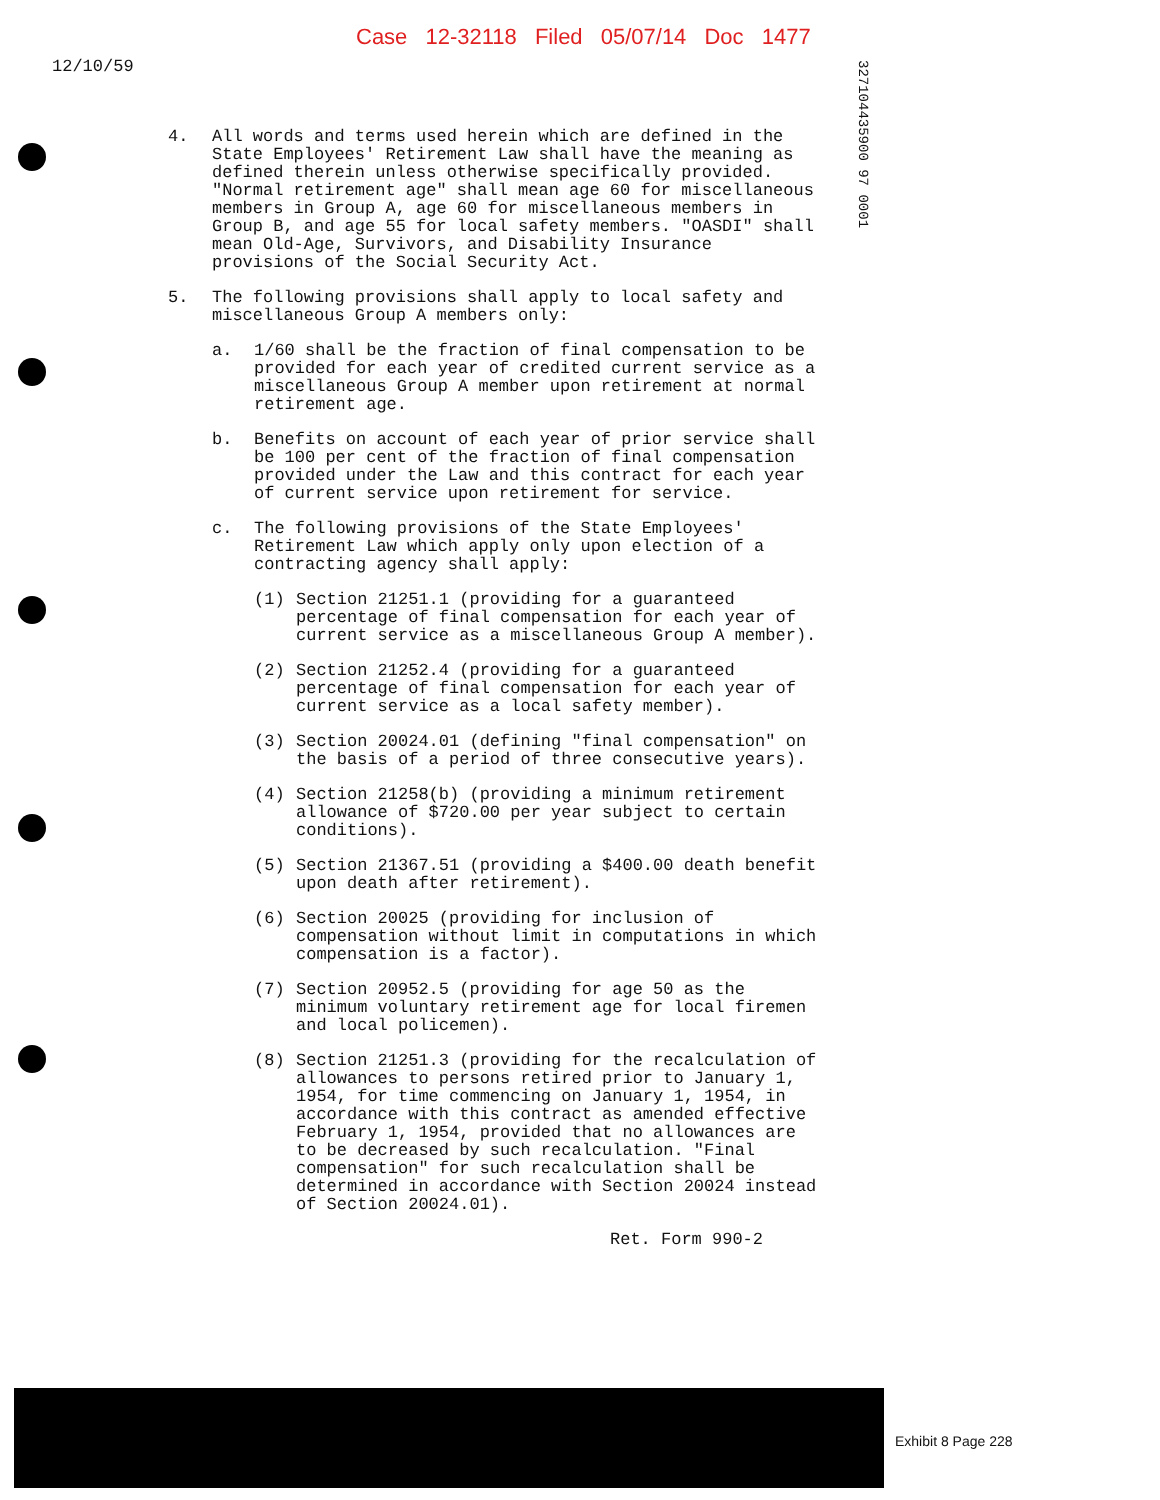Case 12-32118 Filed 05/07/14 Doc 1477
12/10/59
327104435900 97 0001
4. All words and terms used herein which are defined in the State Employees' Retirement Law shall have the meaning as defined therein unless otherwise specifically provided. "Normal retirement age" shall mean age 60 for miscellaneous members in Group A, age 60 for miscellaneous members in Group B, and age 55 for local safety members. "OASDI" shall mean Old-Age, Survivors, and Disability Insurance provisions of the Social Security Act.
5. The following provisions shall apply to local safety and miscellaneous Group A members only:
a. 1/60 shall be the fraction of final compensation to be provided for each year of credited current service as a miscellaneous Group A member upon retirement at normal retirement age.
b. Benefits on account of each year of prior service shall be 100 per cent of the fraction of final compensation provided under the Law and this contract for each year of current service upon retirement for service.
c. The following provisions of the State Employees' Retirement Law which apply only upon election of a contracting agency shall apply:
(1) Section 21251.1 (providing for a guaranteed percentage of final compensation for each year of current service as a miscellaneous Group A member).
(2) Section 21252.4 (providing for a guaranteed percentage of final compensation for each year of current service as a local safety member).
(3) Section 20024.01 (defining "final compensation" on the basis of a period of three consecutive years).
(4) Section 21258(b) (providing a minimum retirement allowance of $720.00 per year subject to certain conditions).
(5) Section 21367.51 (providing a $400.00 death benefit upon death after retirement).
(6) Section 20025 (providing for inclusion of compensation without limit in computations in which compensation is a factor).
(7) Section 20952.5 (providing for age 50 as the minimum voluntary retirement age for local firemen and local policemen).
(8) Section 21251.3 (providing for the recalculation of allowances to persons retired prior to January 1, 1954, for time commencing on January 1, 1954, in accordance with this contract as amended effective February 1, 1954, provided that no allowances are to be decreased by such recalculation. "Final compensation" for such recalculation shall be determined in accordance with Section 20024 instead of Section 20024.01).
Ret. Form 990-2
Exhibit 8 Page 228